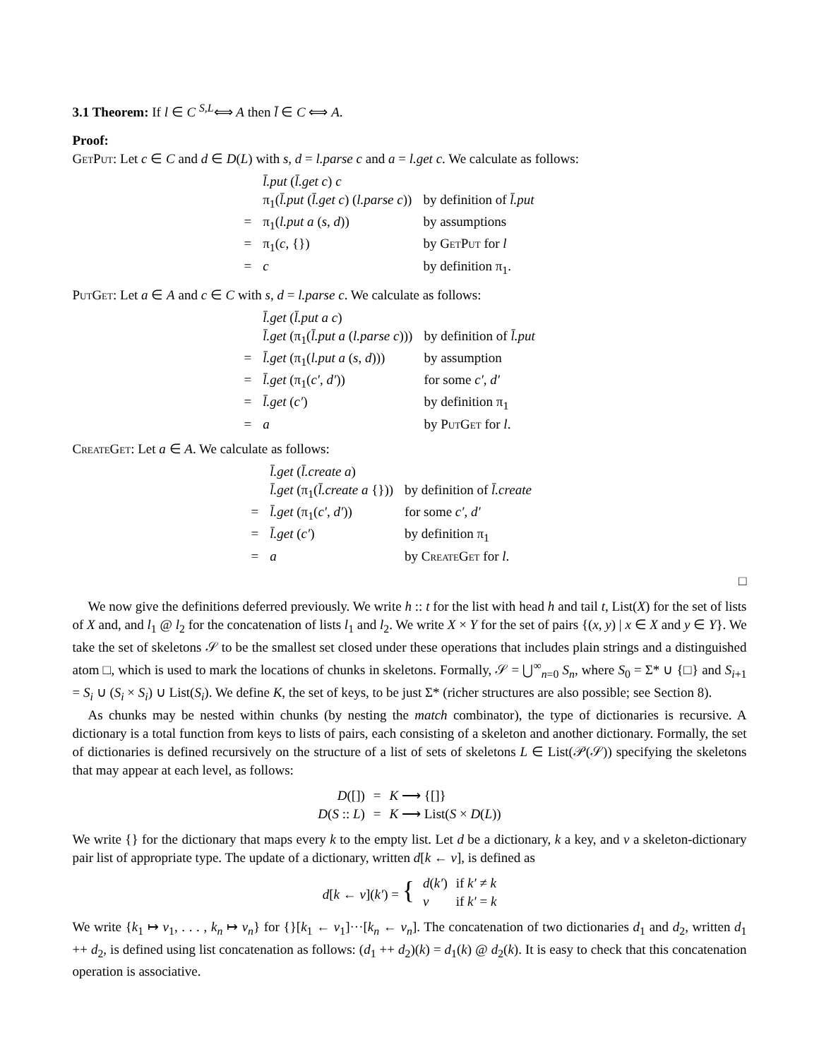3.1 Theorem: If l ∈ C <sup>S,L</sup>⟺ A then l̄ ∈ C ⟺ A.
Proof:
GetPut: Let c ∈ C and d ∈ D(L) with s, d = l.parse c and a = l.get c. We calculate as follows:
| | l̄.put ( l̄.get c ) c | |
| | π<sub>1</sub>( l̄.put ( l̄.get c ) ( l.parse c )) | by definition of l̄.put |
| = | π<sub>1</sub>( l.put a ( s, d )) | by assumptions |
| = | π<sub>1</sub>( c , {}) | by GetPut for l |
| = | c | by definition π<sub>1</sub>. |
PutGet: Let a ∈ A and c ∈ C with s, d = l.parse c. We calculate as follows:
| | l̄.get ( l̄.put a c ) | |
| | l̄.get (π<sub>1</sub>( l̄.put a ( l.parse c ))) | by definition of l̄.put |
| = | l̄.get (π<sub>1</sub>( l.put a ( s, d ))) | by assumption |
| = | l̄.get (π<sub>1</sub>( c′, d′ )) | for some c′, d′ |
| = | l̄.get ( c′ ) | by definition π<sub>1</sub> |
| = | a | by PutGet for l . |
CreateGet: Let a ∈ A. We calculate as follows:
| | l̄.get ( l̄.create a ) | |
| | l̄.get (π<sub>1</sub>( l̄.create a {})) | by definition of l̄.create |
| = | l̄.get (π<sub>1</sub>( c′, d′ )) | for some c′, d′ |
| = | l̄.get ( c′ ) | by definition π<sub>1</sub> |
| = | a | by CreateGet for l . |
□
We now give the definitions deferred previously. We write h :: t for the list with head h and tail t, List(X) for the set of lists of X and, and l<sub>1</sub> @ l<sub>2</sub> for the concatenation of lists l<sub>1</sub> and l<sub>2</sub>. We write X × Y for the set of pairs {(x, y) | x ∈ X and y ∈ Y}. We take the set of skeletons 𝒮 to be the smallest set closed under these operations that includes plain strings and a distinguished atom □, which is used to mark the locations of chunks in skeletons. Formally, 𝒮 = ⋃<sup>∞</sup><sub>n=0</sub> S<sub>n</sub>, where S<sub>0</sub> = Σ* ∪ {□} and S<sub>i+1</sub> = S<sub>i</sub> ∪ (S<sub>i</sub> × S<sub>i</sub>) ∪ List(S<sub>i</sub>). We define K, the set of keys, to be just Σ* (richer structures are also possible; see Section 8).
As chunks may be nested within chunks (by nesting the match combinator), the type of dictionaries is recursive. A dictionary is a total function from keys to lists of pairs, each consisting of a skeleton and another dictionary. Formally, the set of dictionaries is defined recursively on the structure of a list of sets of skeletons L ∈ List(𝒫(𝒮)) specifying the skeletons that may appear at each level, as follows:
| D ([]) | = | K ⟶ {[]} |
| D ( S :: L ) | = | K ⟶ List( S × D ( L )) |
We write {} for the dictionary that maps every k to the empty list. Let d be a dictionary, k a key, and v a skeleton-dictionary pair list of appropriate type. The update of a dictionary, written d[k ← v], is defined as
| d [ k ← v ]( k′ ) = { | d ( k′ ) | if k′ ≠ k |
| | v | if k′ = k |
We write {k<sub>1</sub> ↦ v<sub>1</sub>, . . . , k<sub>n</sub> ↦ v<sub>n</sub>} for {}[k<sub>1</sub> ← v<sub>1</sub>]···[k<sub>n</sub> ← v<sub>n</sub>]. The concatenation of two dictionaries d<sub>1</sub> and d<sub>2</sub>, written d<sub>1</sub> ++ d<sub>2</sub>, is defined using list concatenation as follows: (d<sub>1</sub> ++ d<sub>2</sub>)(k) = d<sub>1</sub>(k) @ d<sub>2</sub>(k). It is easy to check that this concatenation operation is associative.